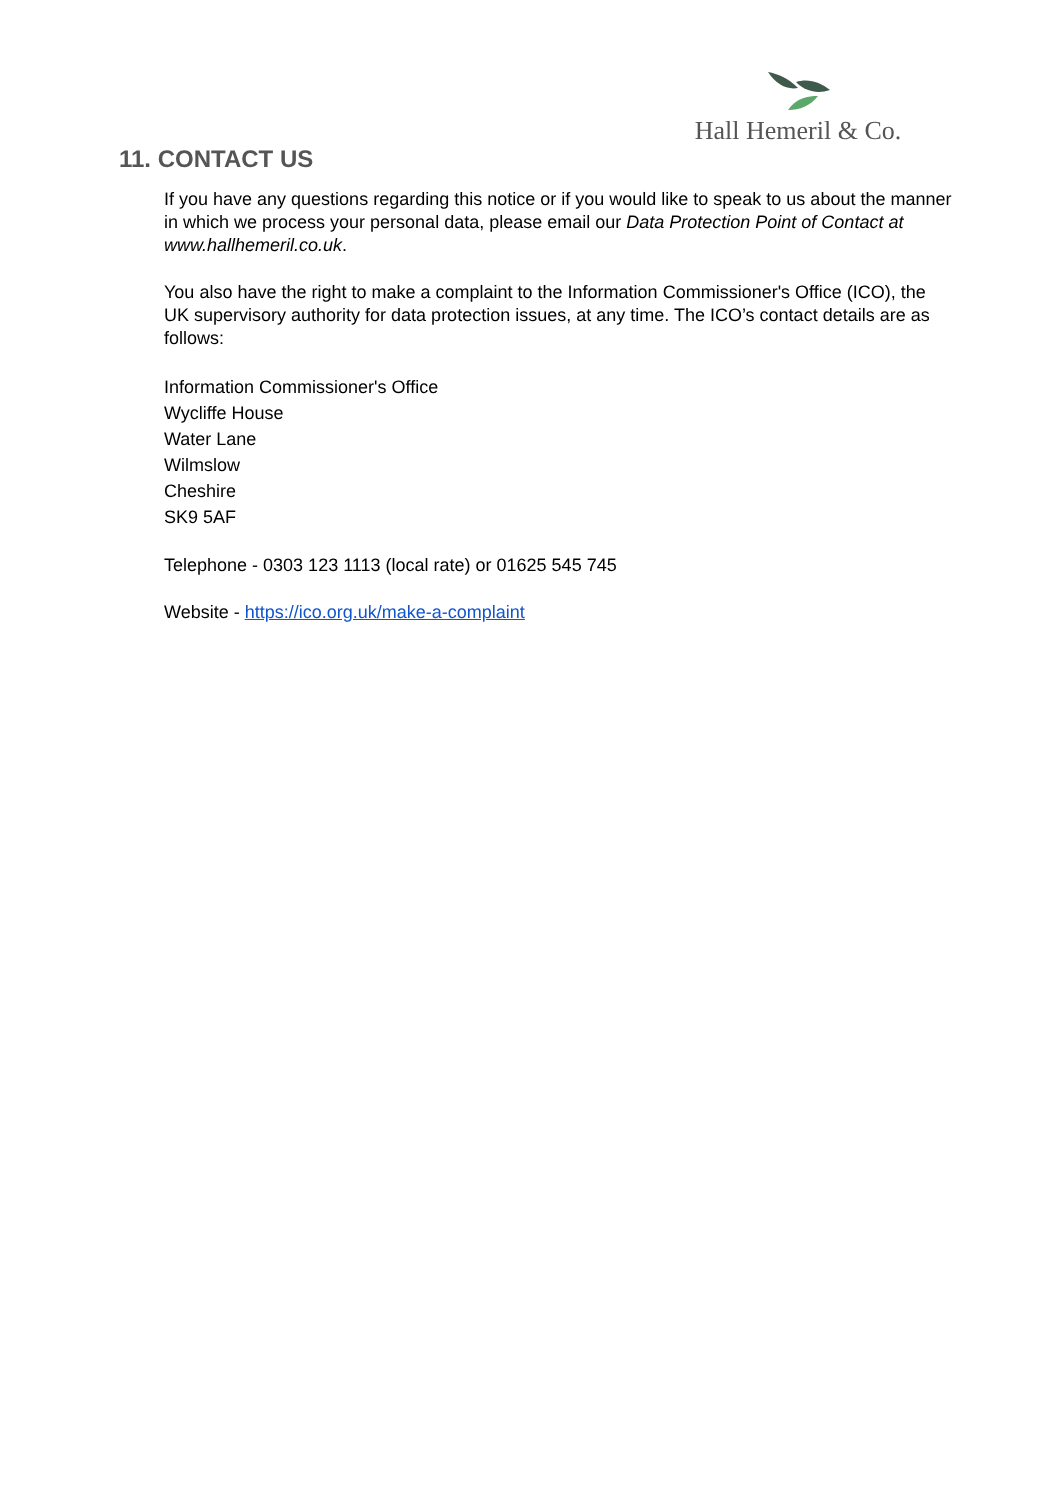Hall Hemeril & Co.
11. CONTACT US
If you have any questions regarding this notice or if you would like to speak to us about the manner in which we process your personal data, please email our Data Protection Point of Contact at www.hallhemeril.co.uk.
You also have the right to make a complaint to the Information Commissioner's Office (ICO), the UK supervisory authority for data protection issues, at any time. The ICO’s contact details are as follows:
Information Commissioner's Office
Wycliffe House
Water Lane
Wilmslow
Cheshire
SK9 5AF
Telephone - 0303 123 1113 (local rate) or 01625 545 745
Website - https://ico.org.uk/make-a-complaint